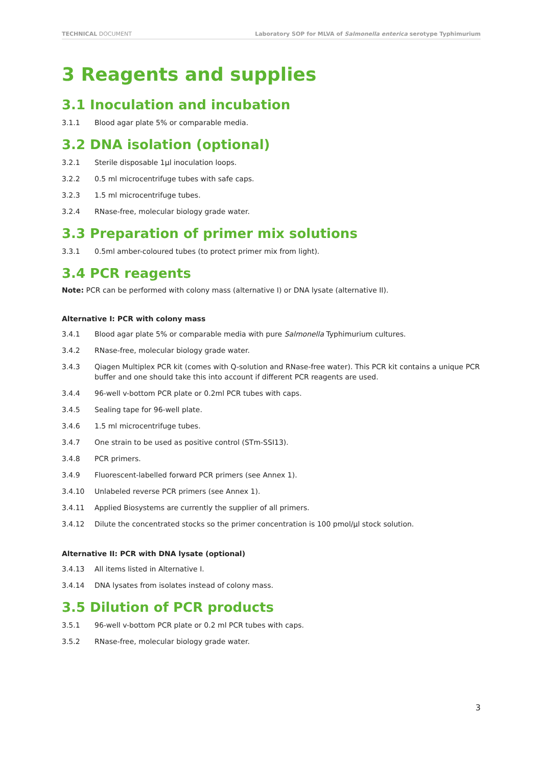TECHNICAL DOCUMENT Laboratory SOP for MLVA of Salmonella enterica serotype Typhimurium
3 Reagents and supplies
3.1 Inoculation and incubation
3.1.1 Blood agar plate 5% or comparable media.
3.2 DNA isolation (optional)
3.2.1 Sterile disposable 1µl inoculation loops.
3.2.2 0.5 ml microcentrifuge tubes with safe caps.
3.2.3 1.5 ml microcentrifuge tubes.
3.2.4 RNase-free, molecular biology grade water.
3.3 Preparation of primer mix solutions
3.3.1 0.5ml amber-coloured tubes (to protect primer mix from light).
3.4 PCR reagents
Note: PCR can be performed with colony mass (alternative I) or DNA lysate (alternative II).
Alternative I: PCR with colony mass
3.4.1 Blood agar plate 5% or comparable media with pure Salmonella Typhimurium cultures.
3.4.2 RNase-free, molecular biology grade water.
3.4.3 Qiagen Multiplex PCR kit (comes with Q-solution and RNase-free water). This PCR kit contains a unique PCR buffer and one should take this into account if different PCR reagents are used.
3.4.4 96-well v-bottom PCR plate or 0.2ml PCR tubes with caps.
3.4.5 Sealing tape for 96-well plate.
3.4.6 1.5 ml microcentrifuge tubes.
3.4.7 One strain to be used as positive control (STm-SSI13).
3.4.8 PCR primers.
3.4.9 Fluorescent-labelled forward PCR primers (see Annex 1).
3.4.10 Unlabeled reverse PCR primers (see Annex 1).
3.4.11 Applied Biosystems are currently the supplier of all primers.
3.4.12 Dilute the concentrated stocks so the primer concentration is 100 pmol/µl stock solution.
Alternative II: PCR with DNA lysate (optional)
3.4.13 All items listed in Alternative I.
3.4.14 DNA lysates from isolates instead of colony mass.
3.5 Dilution of PCR products
3.5.1 96-well v-bottom PCR plate or 0.2 ml PCR tubes with caps.
3.5.2 RNase-free, molecular biology grade water.
3